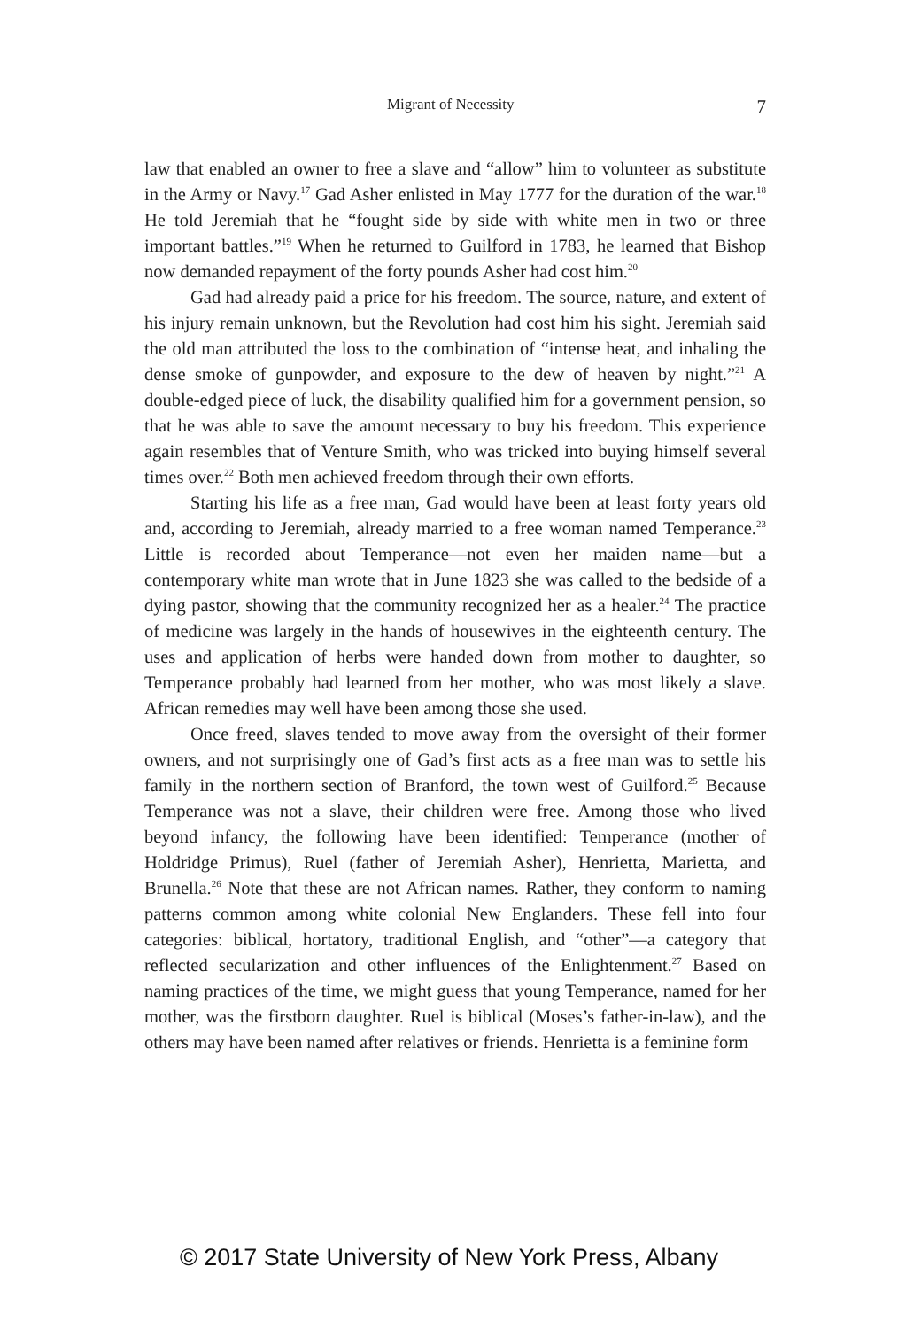Migrant of Necessity 7
law that enabled an owner to free a slave and “allow” him to volunteer as substitute in the Army or Navy.<sup>17</sup> Gad Asher enlisted in May 1777 for the duration of the war.<sup>18</sup> He told Jeremiah that he “fought side by side with white men in two or three important battles.”<sup>19</sup> When he returned to Guilford in 1783, he learned that Bishop now demanded repayment of the forty pounds Asher had cost him.<sup>20</sup>
Gad had already paid a price for his freedom. The source, nature, and extent of his injury remain unknown, but the Revolution had cost him his sight. Jeremiah said the old man attributed the loss to the combination of “intense heat, and inhaling the dense smoke of gunpowder, and exposure to the dew of heaven by night.”<sup>21</sup> A double-edged piece of luck, the disability qualified him for a government pension, so that he was able to save the amount necessary to buy his freedom. This experience again resembles that of Venture Smith, who was tricked into buying himself several times over.<sup>22</sup> Both men achieved freedom through their own efforts.
Starting his life as a free man, Gad would have been at least forty years old and, according to Jeremiah, already married to a free woman named Temperance.<sup>23</sup> Little is recorded about Temperance—not even her maiden name—but a contemporary white man wrote that in June 1823 she was called to the bedside of a dying pastor, showing that the community recognized her as a healer.<sup>24</sup> The practice of medicine was largely in the hands of housewives in the eighteenth century. The uses and application of herbs were handed down from mother to daughter, so Temperance probably had learned from her mother, who was most likely a slave. African remedies may well have been among those she used.
Once freed, slaves tended to move away from the oversight of their former owners, and not surprisingly one of Gad’s first acts as a free man was to settle his family in the northern section of Branford, the town west of Guilford.<sup>25</sup> Because Temperance was not a slave, their children were free. Among those who lived beyond infancy, the following have been identified: Temperance (mother of Holdridge Primus), Ruel (father of Jeremiah Asher), Henrietta, Marietta, and Brunella.<sup>26</sup> Note that these are not African names. Rather, they conform to naming patterns common among white colonial New Englanders. These fell into four categories: biblical, hortatory, traditional English, and “other”—a category that reflected secularization and other influences of the Enlightenment.<sup>27</sup> Based on naming practices of the time, we might guess that young Temperance, named for her mother, was the firstborn daughter. Ruel is biblical (Moses’s father-in-law), and the others may have been named after relatives or friends. Henrietta is a feminine form
© 2017 State University of New York Press, Albany